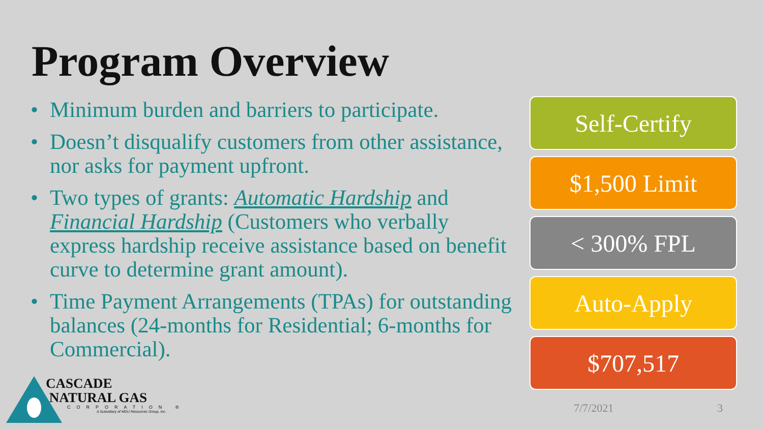Program Overview
• Minimum burden and barriers to participate.
• Doesn’t disqualify customers from other assistance, nor asks for payment upfront.
• Two types of grants: Automatic Hardship and Financial Hardship (Customers who verbally express hardship receive assistance based on benefit curve to determine grant amount).
• Time Payment Arrangements (TPAs) for outstanding balances (24-months for Residential; 6-months for Commercial).
Self-Certify
$1,500 Limit
< 300% FPL
Auto-Apply
$707,517
7/7/2021 3
CASCADE
NATURAL GAS
CORPORATION ®
A Subsidiary of MDU Resources Group, Inc.